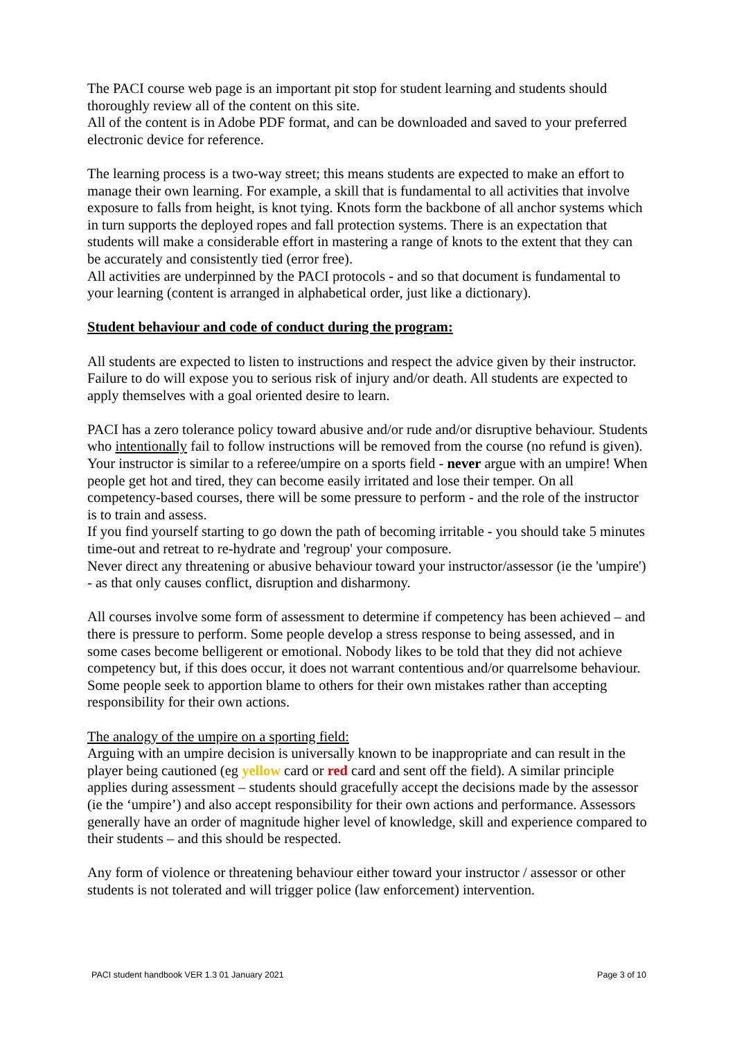The PACI course web page is an important pit stop for student learning and students should thoroughly review all of the content on this site.
All of the content is in Adobe PDF format, and can be downloaded and saved to your preferred electronic device for reference.
The learning process is a two-way street; this means students are expected to make an effort to manage their own learning. For example, a skill that is fundamental to all activities that involve exposure to falls from height, is knot tying. Knots form the backbone of all anchor systems which in turn supports the deployed ropes and fall protection systems. There is an expectation that students will make a considerable effort in mastering a range of knots to the extent that they can be accurately and consistently tied (error free).
All activities are underpinned by the PACI protocols - and so that document is fundamental to your learning (content is arranged in alphabetical order, just like a dictionary).
Student behaviour and code of conduct during the program:
All students are expected to listen to instructions and respect the advice given by their instructor. Failure to do will expose you to serious risk of injury and/or death. All students are expected to apply themselves with a goal oriented desire to learn.
PACI has a zero tolerance policy toward abusive and/or rude and/or disruptive behaviour. Students who intentionally fail to follow instructions will be removed from the course (no refund is given).
Your instructor is similar to a referee/umpire on a sports field - never argue with an umpire! When people get hot and tired, they can become easily irritated and lose their temper. On all competency-based courses, there will be some pressure to perform - and the role of the instructor is to train and assess.
If you find yourself starting to go down the path of becoming irritable - you should take 5 minutes time-out and retreat to re-hydrate and 'regroup' your composure.
Never direct any threatening or abusive behaviour toward your instructor/assessor (ie the 'umpire') - as that only causes conflict, disruption and disharmony.
All courses involve some form of assessment to determine if competency has been achieved – and there is pressure to perform. Some people develop a stress response to being assessed, and in some cases become belligerent or emotional. Nobody likes to be told that they did not achieve competency but, if this does occur, it does not warrant contentious and/or quarrelsome behaviour. Some people seek to apportion blame to others for their own mistakes rather than accepting responsibility for their own actions.
The analogy of the umpire on a sporting field:
Arguing with an umpire decision is universally known to be inappropriate and can result in the player being cautioned (eg yellow card or red card and sent off the field). A similar principle applies during assessment – students should gracefully accept the decisions made by the assessor (ie the ‘umpire’) and also accept responsibility for their own actions and performance. Assessors generally have an order of magnitude higher level of knowledge, skill and experience compared to their students – and this should be respected.
Any form of violence or threatening behaviour either toward your instructor / assessor or other students is not tolerated and will trigger police (law enforcement) intervention.
PACI student handbook VER 1.3 01 January 2021 Page 3 of 10